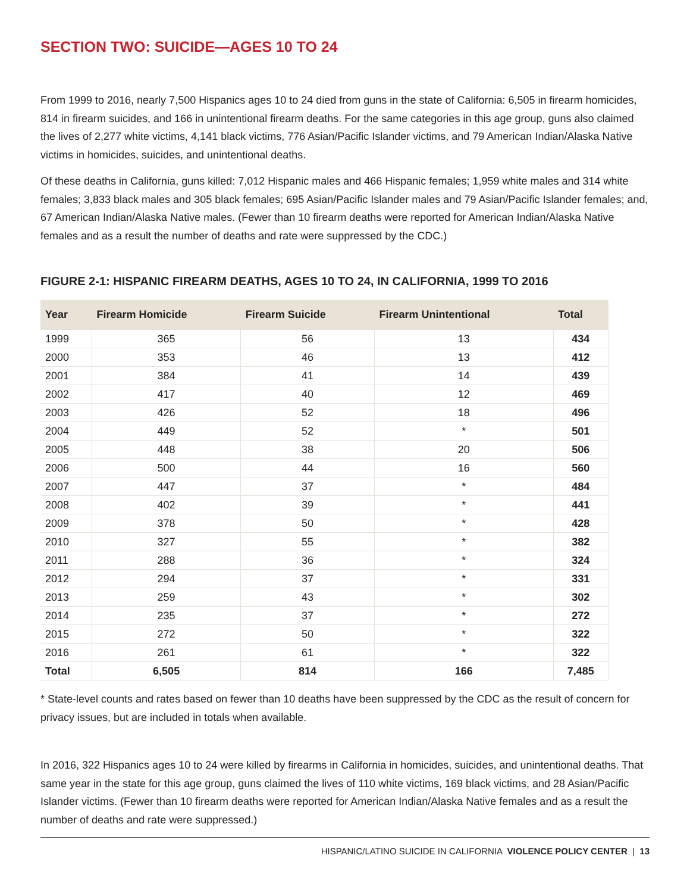SECTION TWO: SUICIDE—AGES 10 TO 24
From 1999 to 2016, nearly 7,500 Hispanics ages 10 to 24 died from guns in the state of California: 6,505 in firearm homicides, 814 in firearm suicides, and 166 in unintentional firearm deaths. For the same categories in this age group, guns also claimed the lives of 2,277 white victims, 4,141 black victims, 776 Asian/Pacific Islander victims, and 79 American Indian/Alaska Native victims in homicides, suicides, and unintentional deaths.
Of these deaths in California, guns killed: 7,012 Hispanic males and 466 Hispanic females; 1,959 white males and 314 white females; 3,833 black males and 305 black females; 695 Asian/Pacific Islander males and 79 Asian/Pacific Islander females; and, 67 American Indian/Alaska Native males. (Fewer than 10 firearm deaths were reported for American Indian/Alaska Native females and as a result the number of deaths and rate were suppressed by the CDC.)
FIGURE 2-1: HISPANIC FIREARM DEATHS, AGES 10 TO 24, IN CALIFORNIA, 1999 TO 2016
| Year | Firearm Homicide | Firearm Suicide | Firearm Unintentional | Total |
| --- | --- | --- | --- | --- |
| 1999 | 365 | 56 | 13 | 434 |
| 2000 | 353 | 46 | 13 | 412 |
| 2001 | 384 | 41 | 14 | 439 |
| 2002 | 417 | 40 | 12 | 469 |
| 2003 | 426 | 52 | 18 | 496 |
| 2004 | 449 | 52 | * | 501 |
| 2005 | 448 | 38 | 20 | 506 |
| 2006 | 500 | 44 | 16 | 560 |
| 2007 | 447 | 37 | * | 484 |
| 2008 | 402 | 39 | * | 441 |
| 2009 | 378 | 50 | * | 428 |
| 2010 | 327 | 55 | * | 382 |
| 2011 | 288 | 36 | * | 324 |
| 2012 | 294 | 37 | * | 331 |
| 2013 | 259 | 43 | * | 302 |
| 2014 | 235 | 37 | * | 272 |
| 2015 | 272 | 50 | * | 322 |
| 2016 | 261 | 61 | * | 322 |
| Total | 6,505 | 814 | 166 | 7,485 |
* State-level counts and rates based on fewer than 10 deaths have been suppressed by the CDC as the result of concern for privacy issues, but are included in totals when available.
In 2016, 322 Hispanics ages 10 to 24 were killed by firearms in California in homicides, suicides, and unintentional deaths. That same year in the state for this age group, guns claimed the lives of 110 white victims, 169 black victims, and 28 Asian/Pacific Islander victims. (Fewer than 10 firearm deaths were reported for American Indian/Alaska Native females and as a result the number of deaths and rate were suppressed.)
HISPANIC/LATINO SUICIDE IN CALIFORNIA VIOLENCE POLICY CENTER | 13